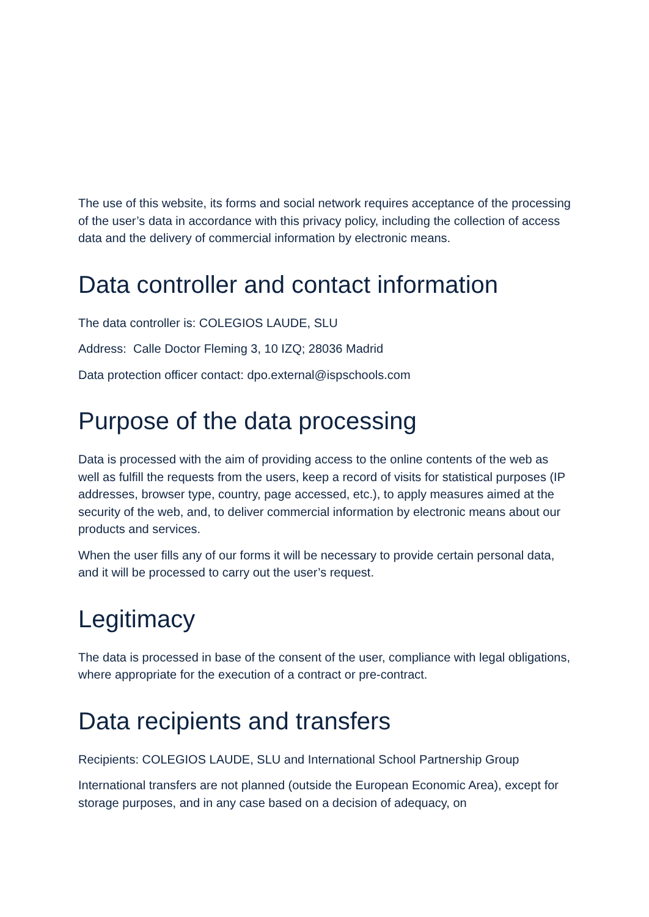The use of this website, its forms and social network requires acceptance of the processing of the user’s data in accordance with this privacy policy, including the collection of access data and the delivery of commercial information by electronic means.
Data controller and contact information
The data controller is: COLEGIOS LAUDE, SLU
Address: Calle Doctor Fleming 3, 10 IZQ; 28036 Madrid
Data protection officer contact: dpo.external@ispschools.com
Purpose of the data processing
Data is processed with the aim of providing access to the online contents of the web as well as fulfill the requests from the users, keep a record of visits for statistical purposes (IP addresses, browser type, country, page accessed, etc.), to apply measures aimed at the security of the web, and, to deliver commercial information by electronic means about our products and services.
When the user fills any of our forms it will be necessary to provide certain personal data, and it will be processed to carry out the user’s request.
Legitimacy
The data is processed in base of the consent of the user, compliance with legal obligations, where appropriate for the execution of a contract or pre-contract.
Data recipients and transfers
Recipients: COLEGIOS LAUDE, SLU and International School Partnership Group
International transfers are not planned (outside the European Economic Area), except for storage purposes, and in any case based on a decision of adequacy, on